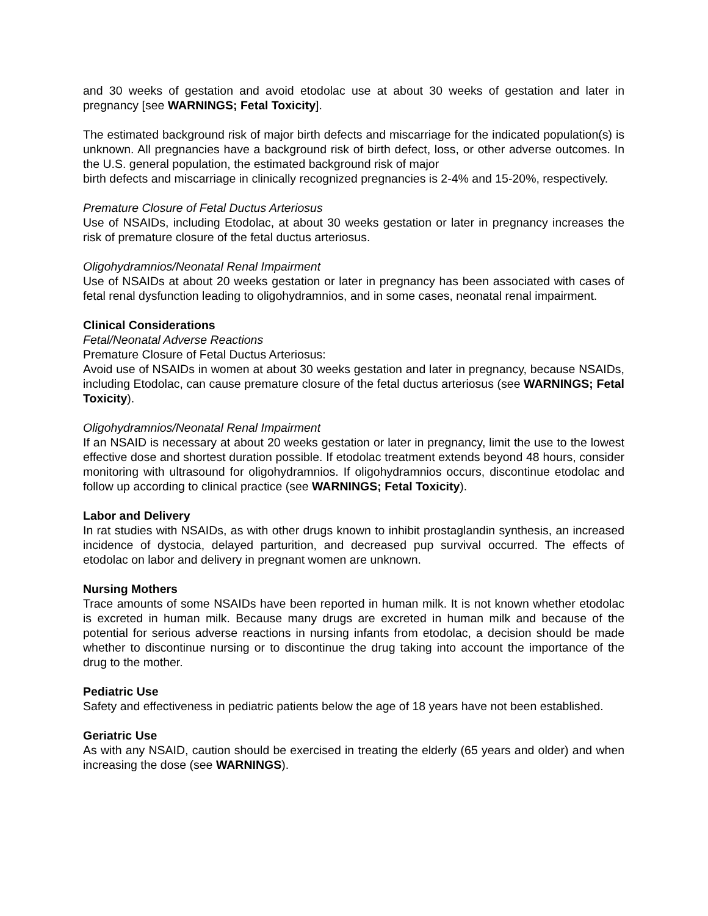and 30 weeks of gestation and avoid etodolac use at about 30 weeks of gestation and later in pregnancy [see WARNINGS; Fetal Toxicity].
The estimated background risk of major birth defects and miscarriage for the indicated population(s) is unknown. All pregnancies have a background risk of birth defect, loss, or other adverse outcomes. In the U.S. general population, the estimated background risk of major
birth defects and miscarriage in clinically recognized pregnancies is 2-4% and 15-20%, respectively.
Premature Closure of Fetal Ductus Arteriosus
Use of NSAIDs, including Etodolac, at about 30 weeks gestation or later in pregnancy increases the risk of premature closure of the fetal ductus arteriosus.
Oligohydramnios/Neonatal Renal Impairment
Use of NSAIDs at about 20 weeks gestation or later in pregnancy has been associated with cases of fetal renal dysfunction leading to oligohydramnios, and in some cases, neonatal renal impairment.
Clinical Considerations
Fetal/Neonatal Adverse Reactions
Premature Closure of Fetal Ductus Arteriosus:
Avoid use of NSAIDs in women at about 30 weeks gestation and later in pregnancy, because NSAIDs, including Etodolac, can cause premature closure of the fetal ductus arteriosus (see WARNINGS; Fetal Toxicity).
Oligohydramnios/Neonatal Renal Impairment
If an NSAID is necessary at about 20 weeks gestation or later in pregnancy, limit the use to the lowest effective dose and shortest duration possible. If etodolac treatment extends beyond 48 hours, consider monitoring with ultrasound for oligohydramnios. If oligohydramnios occurs, discontinue etodolac and follow up according to clinical practice (see WARNINGS; Fetal Toxicity).
Labor and Delivery
In rat studies with NSAIDs, as with other drugs known to inhibit prostaglandin synthesis, an increased incidence of dystocia, delayed parturition, and decreased pup survival occurred. The effects of etodolac on labor and delivery in pregnant women are unknown.
Nursing Mothers
Trace amounts of some NSAIDs have been reported in human milk. It is not known whether etodolac is excreted in human milk. Because many drugs are excreted in human milk and because of the potential for serious adverse reactions in nursing infants from etodolac, a decision should be made whether to discontinue nursing or to discontinue the drug taking into account the importance of the drug to the mother.
Pediatric Use
Safety and effectiveness in pediatric patients below the age of 18 years have not been established.
Geriatric Use
As with any NSAID, caution should be exercised in treating the elderly (65 years and older) and when increasing the dose (see WARNINGS).